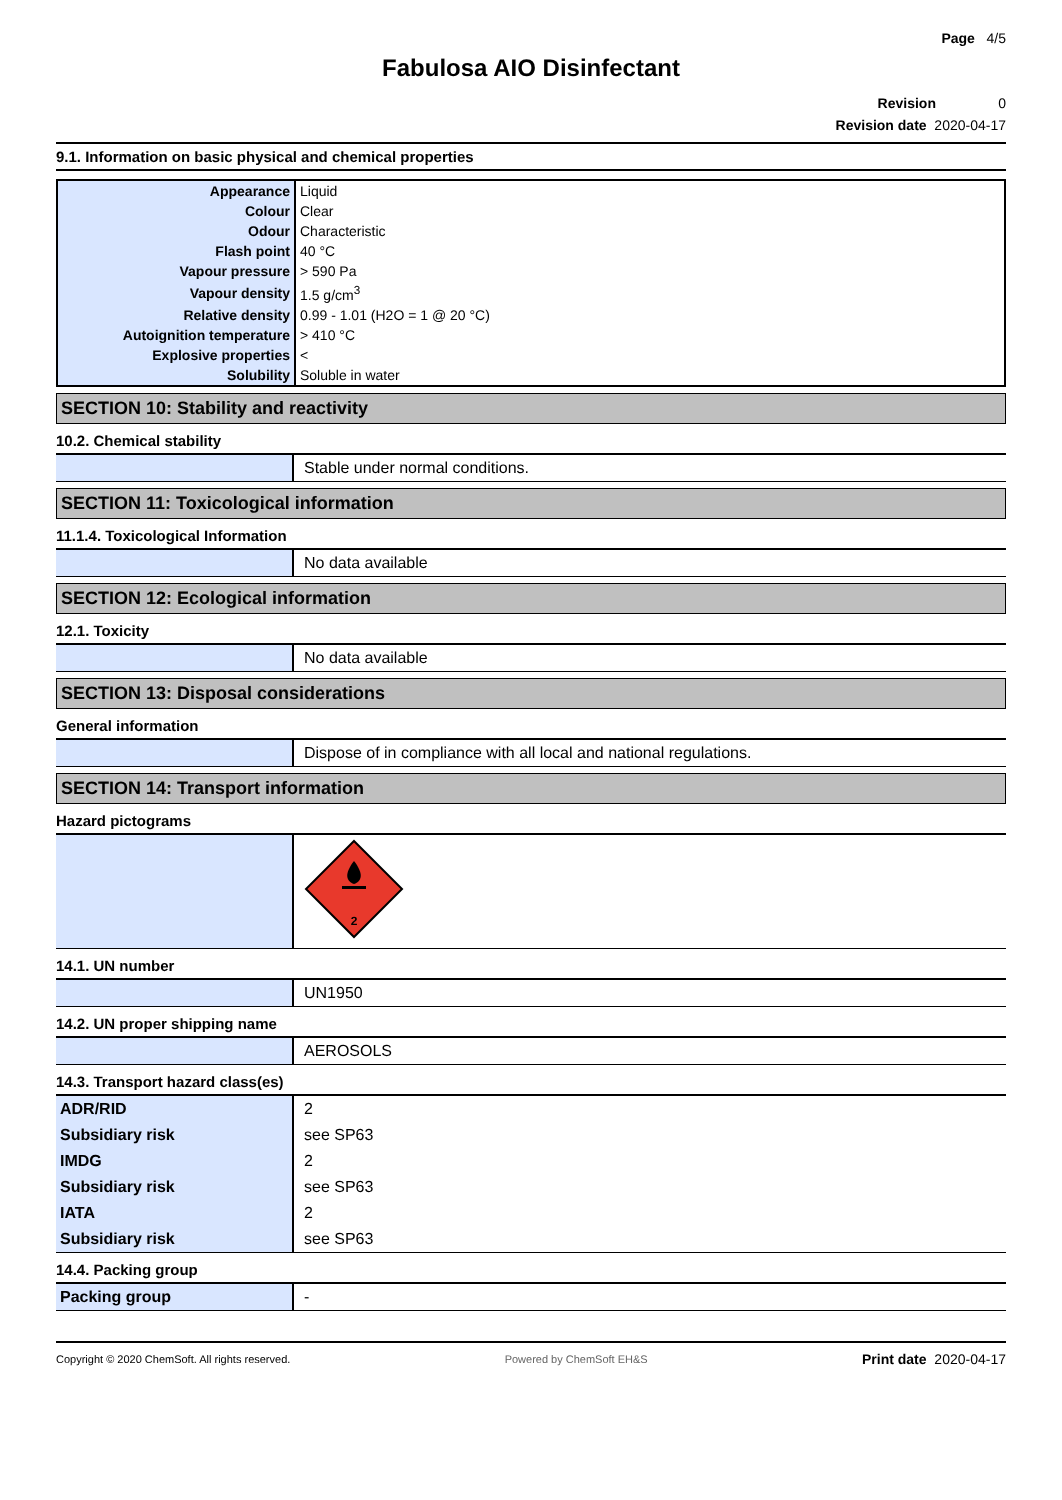Page 4/5
Fabulosa AIO Disinfectant
Revision 0
Revision date 2020-04-17
9.1. Information on basic physical and chemical properties
| Appearance | Liquid |
| Colour | Clear |
| Odour | Characteristic |
| Flash point | 40 °C |
| Vapour pressure | > 590 Pa |
| Vapour density | 1.5 g/cm<sup>3</sup> |
| Relative density | 0.99 - 1.01 (H2O = 1 @ 20 °C) |
| Autoignition temperature | > 410 °C |
| Explosive properties | < |
| Solubility | Soluble in water |
SECTION 10: Stability and reactivity
10.2. Chemical stability
| | Stable under normal conditions. |
SECTION 11: Toxicological information
11.1.4. Toxicological Information
| | No data available |
SECTION 12: Ecological information
12.1. Toxicity
| | No data available |
SECTION 13: Disposal considerations
General information
| | Dispose of in compliance with all local and national regulations. |
SECTION 14: Transport information
Hazard pictograms
| | 2 |
14.1. UN number
| | UN1950 |
14.2. UN proper shipping name
| | AEROSOLS |
14.3. Transport hazard class(es)
| ADR/RID | 2 |
| Subsidiary risk | see SP63 |
| IMDG | 2 |
| Subsidiary risk | see SP63 |
| IATA | 2 |
| Subsidiary risk | see SP63 |
14.4. Packing group
| Packing group | - |
Copyright © 2020 ChemSoft. All rights reserved. Powered by ChemSoft EH&S Print date 2020-04-17